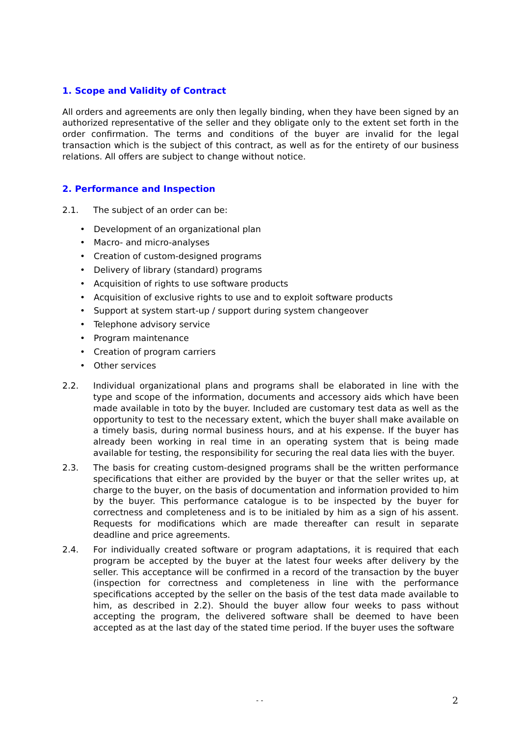1. Scope and Validity of Contract
All orders and agreements are only then legally binding, when they have been signed by an authorized representative of the seller and they obligate only to the extent set forth in the order confirmation. The terms and conditions of the buyer are invalid for the legal transaction which is the subject of this contract, as well as for the entirety of our business relations. All offers are subject to change without notice.
2. Performance and Inspection
2.1. The subject of an order can be:
• Development of an organizational plan
• Macro- and micro-analyses
• Creation of custom-designed programs
• Delivery of library (standard) programs
• Acquisition of rights to use software products
• Acquisition of exclusive rights to use and to exploit software products
• Support at system start-up / support during system changeover
• Telephone advisory service
• Program maintenance
• Creation of program carriers
• Other services
2.2. Individual organizational plans and programs shall be elaborated in line with the type and scope of the information, documents and accessory aids which have been made available in toto by the buyer. Included are customary test data as well as the opportunity to test to the necessary extent, which the buyer shall make available on a timely basis, during normal business hours, and at his expense. If the buyer has already been working in real time in an operating system that is being made available for testing, the responsibility for securing the real data lies with the buyer.
2.3. The basis for creating custom-designed programs shall be the written performance specifications that either are provided by the buyer or that the seller writes up, at charge to the buyer, on the basis of documentation and information provided to him by the buyer. This performance catalogue is to be inspected by the buyer for correctness and completeness and is to be initialed by him as a sign of his assent. Requests for modifications which are made thereafter can result in separate deadline and price agreements.
2.4. For individually created software or program adaptations, it is required that each program be accepted by the buyer at the latest four weeks after delivery by the seller. This acceptance will be confirmed in a record of the transaction by the buyer (inspection for correctness and completeness in line with the performance specifications accepted by the seller on the basis of the test data made available to him, as described in 2.2). Should the buyer allow four weeks to pass without accepting the program, the delivered software shall be deemed to have been accepted as at the last day of the stated time period. If the buyer uses the software
- - 2